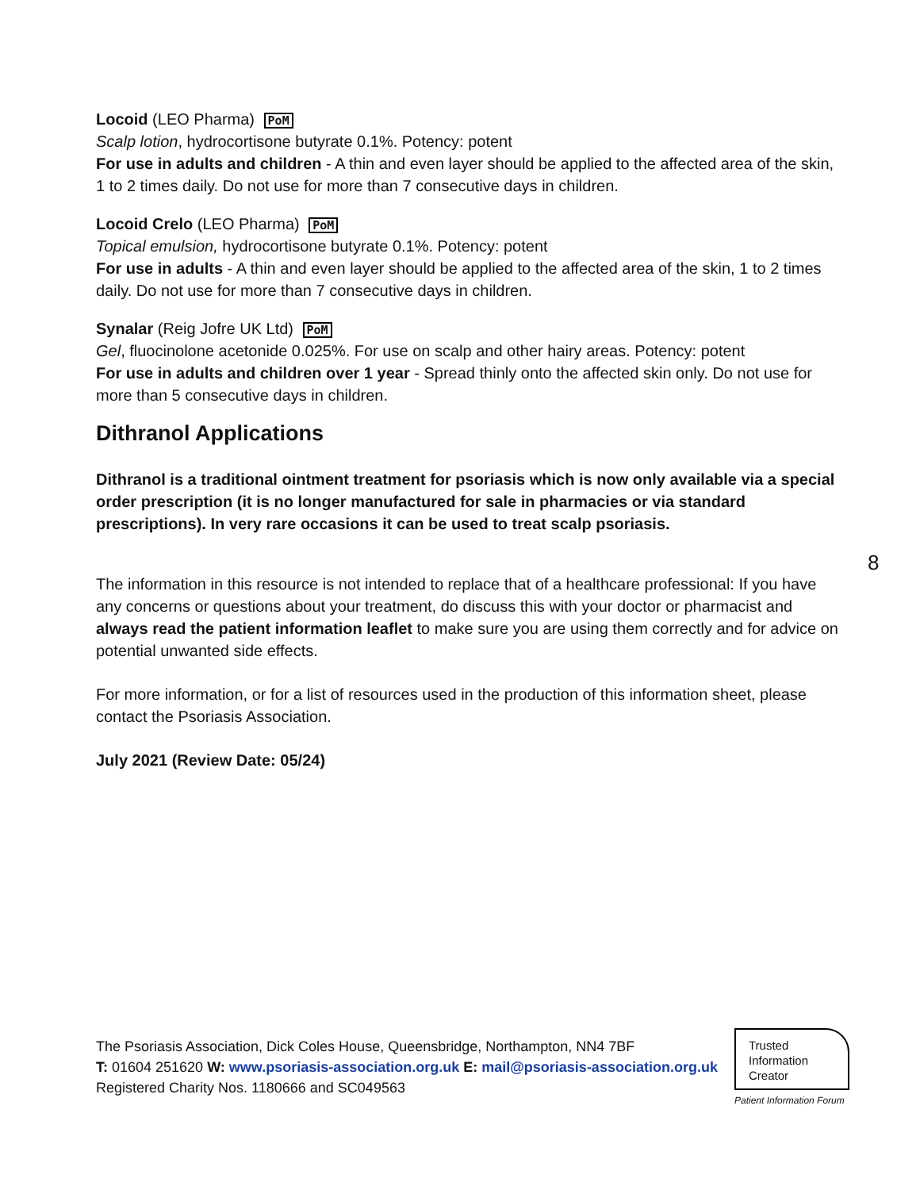Locoid (LEO Pharma) PoM
Scalp lotion, hydrocortisone butyrate 0.1%. Potency: potent
For use in adults and children - A thin and even layer should be applied to the affected area of the skin, 1 to 2 times daily. Do not use for more than 7 consecutive days in children.
Locoid Crelo (LEO Pharma) PoM
Topical emulsion, hydrocortisone butyrate 0.1%. Potency: potent
For use in adults - A thin and even layer should be applied to the affected area of the skin, 1 to 2 times daily. Do not use for more than 7 consecutive days in children.
Synalar (Reig Jofre UK Ltd) PoM
Gel, fluocinolone acetonide 0.025%. For use on scalp and other hairy areas. Potency: potent
For use in adults and children over 1 year - Spread thinly onto the affected skin only. Do not use for more than 5 consecutive days in children.
Dithranol Applications
Dithranol is a traditional ointment treatment for psoriasis which is now only available via a special order prescription (it is no longer manufactured for sale in pharmacies or via standard prescriptions). In very rare occasions it can be used to treat scalp psoriasis.
The information in this resource is not intended to replace that of a healthcare professional: If you have any concerns or questions about your treatment, do discuss this with your doctor or pharmacist and always read the patient information leaflet to make sure you are using them correctly and for advice on potential unwanted side effects.
For more information, or for a list of resources used in the production of this information sheet, please contact the Psoriasis Association.
July 2021 (Review Date: 05/24)
8
The Psoriasis Association, Dick Coles House, Queensbridge, Northampton, NN4 7BF
T: 01604 251620 W: www.psoriasis-association.org.uk E: mail@psoriasis-association.org.uk
Registered Charity Nos. 1180666 and SC049563
Trusted
Information
Creator
Patient Information Forum